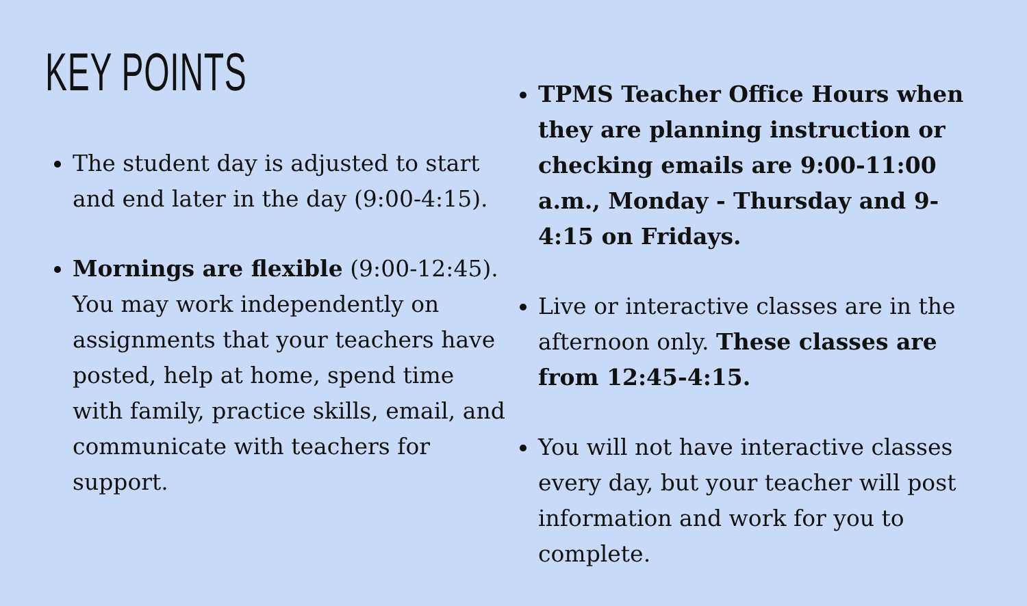KEY POINTS
The student day is adjusted to start and end later in the day (9:00-4:15).
Mornings are flexible (9:00-12:45). You may work independently on assignments that your teachers have posted, help at home, spend time with family, practice skills, email, and communicate with teachers for support.
TPMS Teacher Office Hours when they are planning instruction or checking emails are 9:00-11:00 a.m., Monday - Thursday and 9-4:15 on Fridays.
Live or interactive classes are in the afternoon only. These classes are from 12:45-4:15.
You will not have interactive classes every day, but your teacher will post information and work for you to complete.